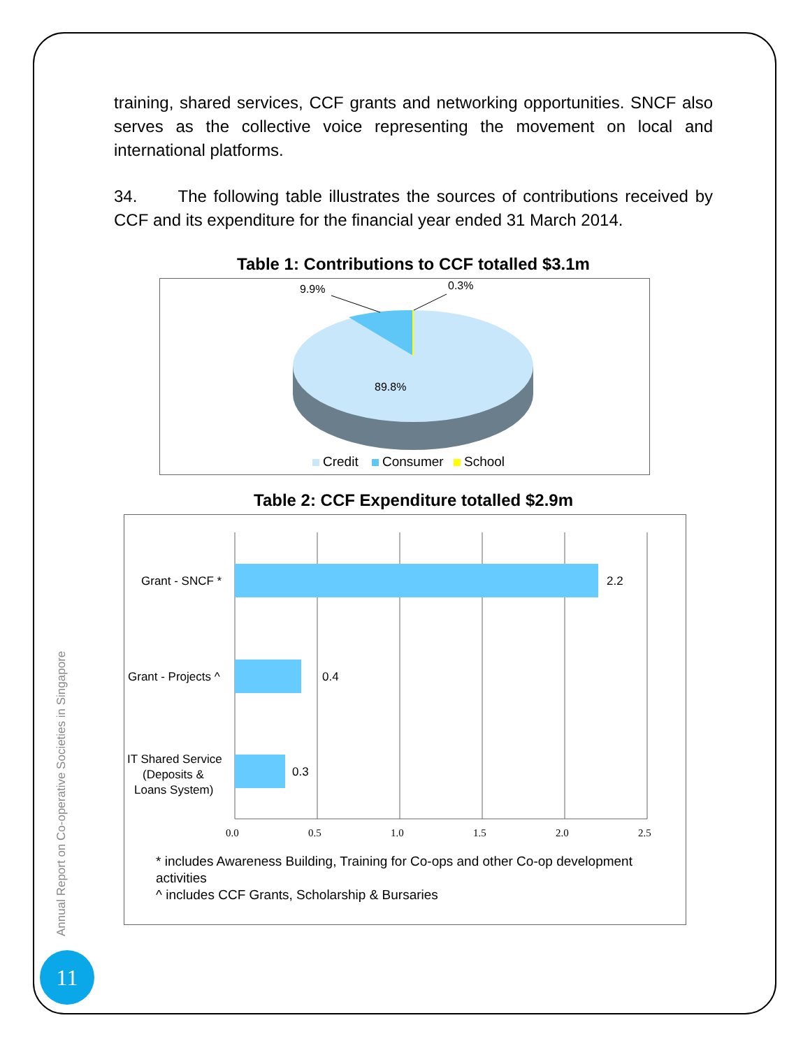training, shared services, CCF grants and networking opportunities. SNCF also serves as the collective voice representing the movement on local and international platforms.
34. The following table illustrates the sources of contributions received by CCF and its expenditure for the financial year ended 31 March 2014.
Table 1: Contributions to CCF totalled $3.1m
9.9%
0.3%
89.8%
Credit
Consumer
School
Table 2: CCF Expenditure totalled $2.9m
2.2
0.4
0.3
Grant - SNCF *
Grant - Projects ^
IT Shared Service
(Deposits &
Loans System)
0.0
0.5
1.0
1.5
2.0
2.5
* includes Awareness Building, Training for Co-ops and other Co-op development activities
^ includes CCF Grants, Scholarship & Bursaries
Annual Report on Co-operative Societies in Singapore
11